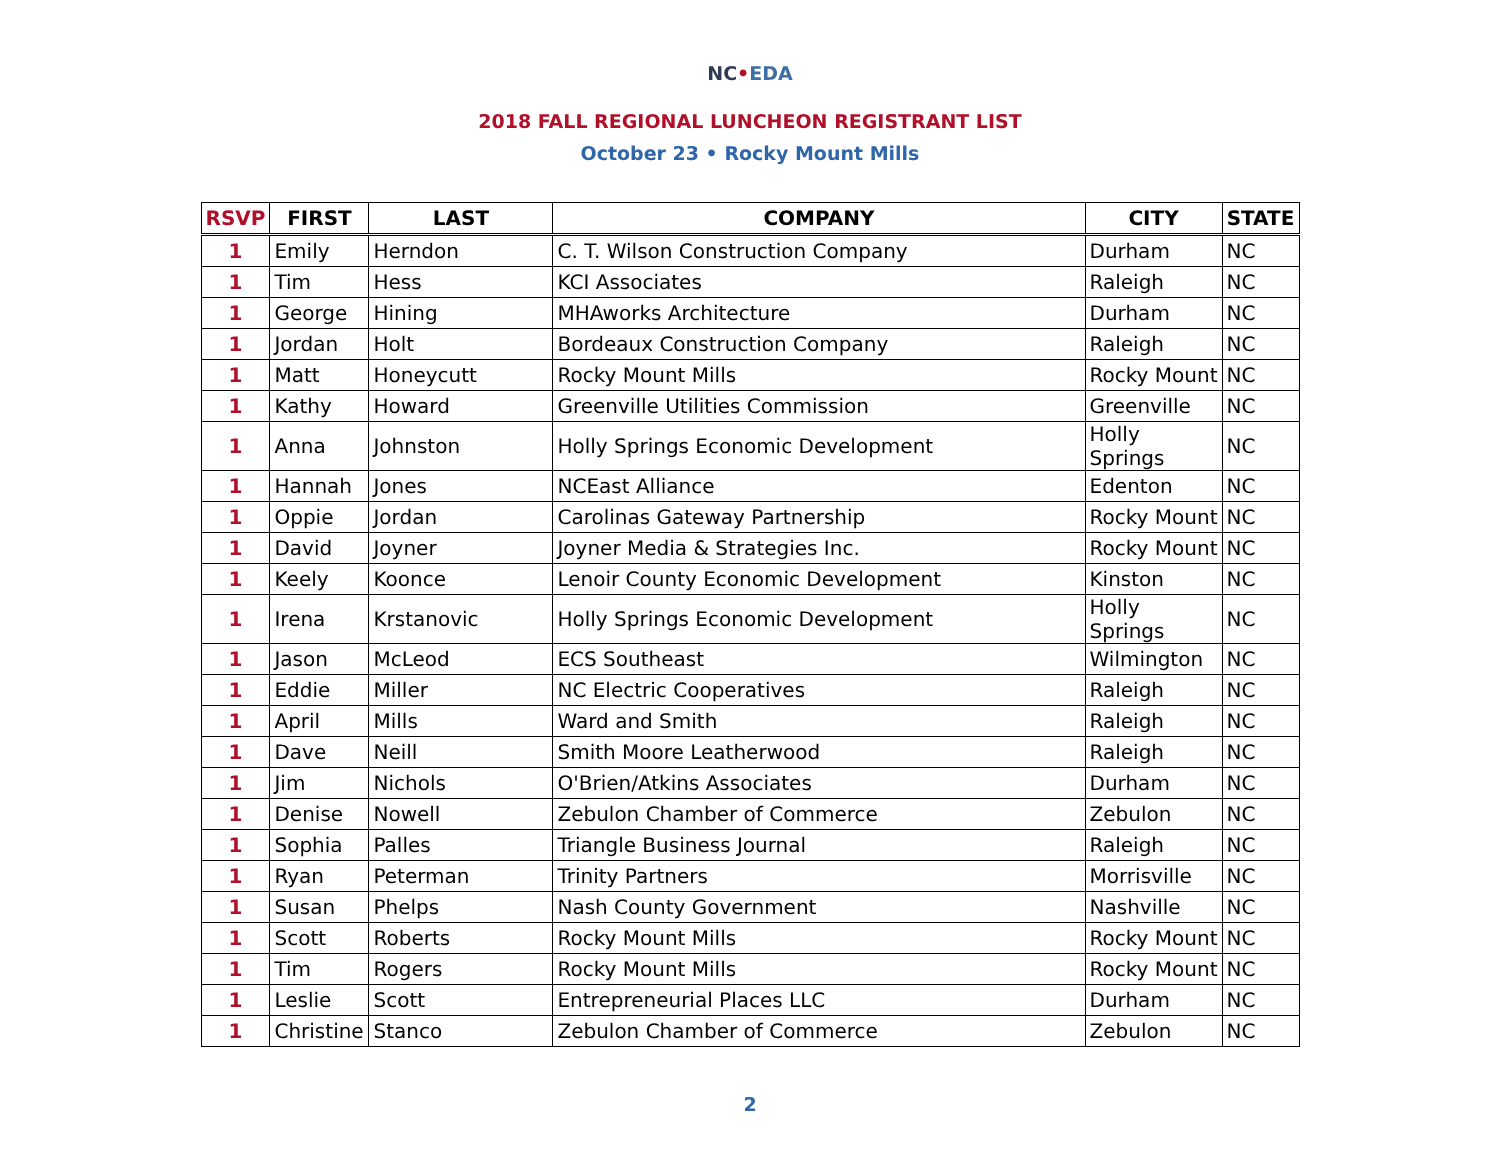NC•EDA
2018 FALL REGIONAL LUNCHEON REGISTRANT LIST
October 23 • Rocky Mount Mills
| RSVP | FIRST | LAST | COMPANY | CITY | STATE |
| --- | --- | --- | --- | --- | --- |
| 1 | Emily | Herndon | C. T. Wilson Construction Company | Durham | NC |
| 1 | Tim | Hess | KCI Associates | Raleigh | NC |
| 1 | George | Hining | MHAworks Architecture | Durham | NC |
| 1 | Jordan | Holt | Bordeaux Construction Company | Raleigh | NC |
| 1 | Matt | Honeycutt | Rocky Mount Mills | Rocky Mount | NC |
| 1 | Kathy | Howard | Greenville Utilities Commission | Greenville | NC |
| 1 | Anna | Johnston | Holly Springs Economic Development | Holly Springs | NC |
| 1 | Hannah | Jones | NCEast Alliance | Edenton | NC |
| 1 | Oppie | Jordan | Carolinas Gateway Partnership | Rocky Mount | NC |
| 1 | David | Joyner | Joyner Media & Strategies Inc. | Rocky Mount | NC |
| 1 | Keely | Koonce | Lenoir County Economic Development | Kinston | NC |
| 1 | Irena | Krstanovic | Holly Springs Economic Development | Holly Springs | NC |
| 1 | Jason | McLeod | ECS Southeast | Wilmington | NC |
| 1 | Eddie | Miller | NC Electric Cooperatives | Raleigh | NC |
| 1 | April | Mills | Ward and Smith | Raleigh | NC |
| 1 | Dave | Neill | Smith Moore Leatherwood | Raleigh | NC |
| 1 | Jim | Nichols | O'Brien/Atkins Associates | Durham | NC |
| 1 | Denise | Nowell | Zebulon Chamber of Commerce | Zebulon | NC |
| 1 | Sophia | Palles | Triangle Business Journal | Raleigh | NC |
| 1 | Ryan | Peterman | Trinity Partners | Morrisville | NC |
| 1 | Susan | Phelps | Nash County Government | Nashville | NC |
| 1 | Scott | Roberts | Rocky Mount Mills | Rocky Mount | NC |
| 1 | Tim | Rogers | Rocky Mount Mills | Rocky Mount | NC |
| 1 | Leslie | Scott | Entrepreneurial Places LLC | Durham | NC |
| 1 | Christine | Stanco | Zebulon Chamber of Commerce | Zebulon | NC |
2